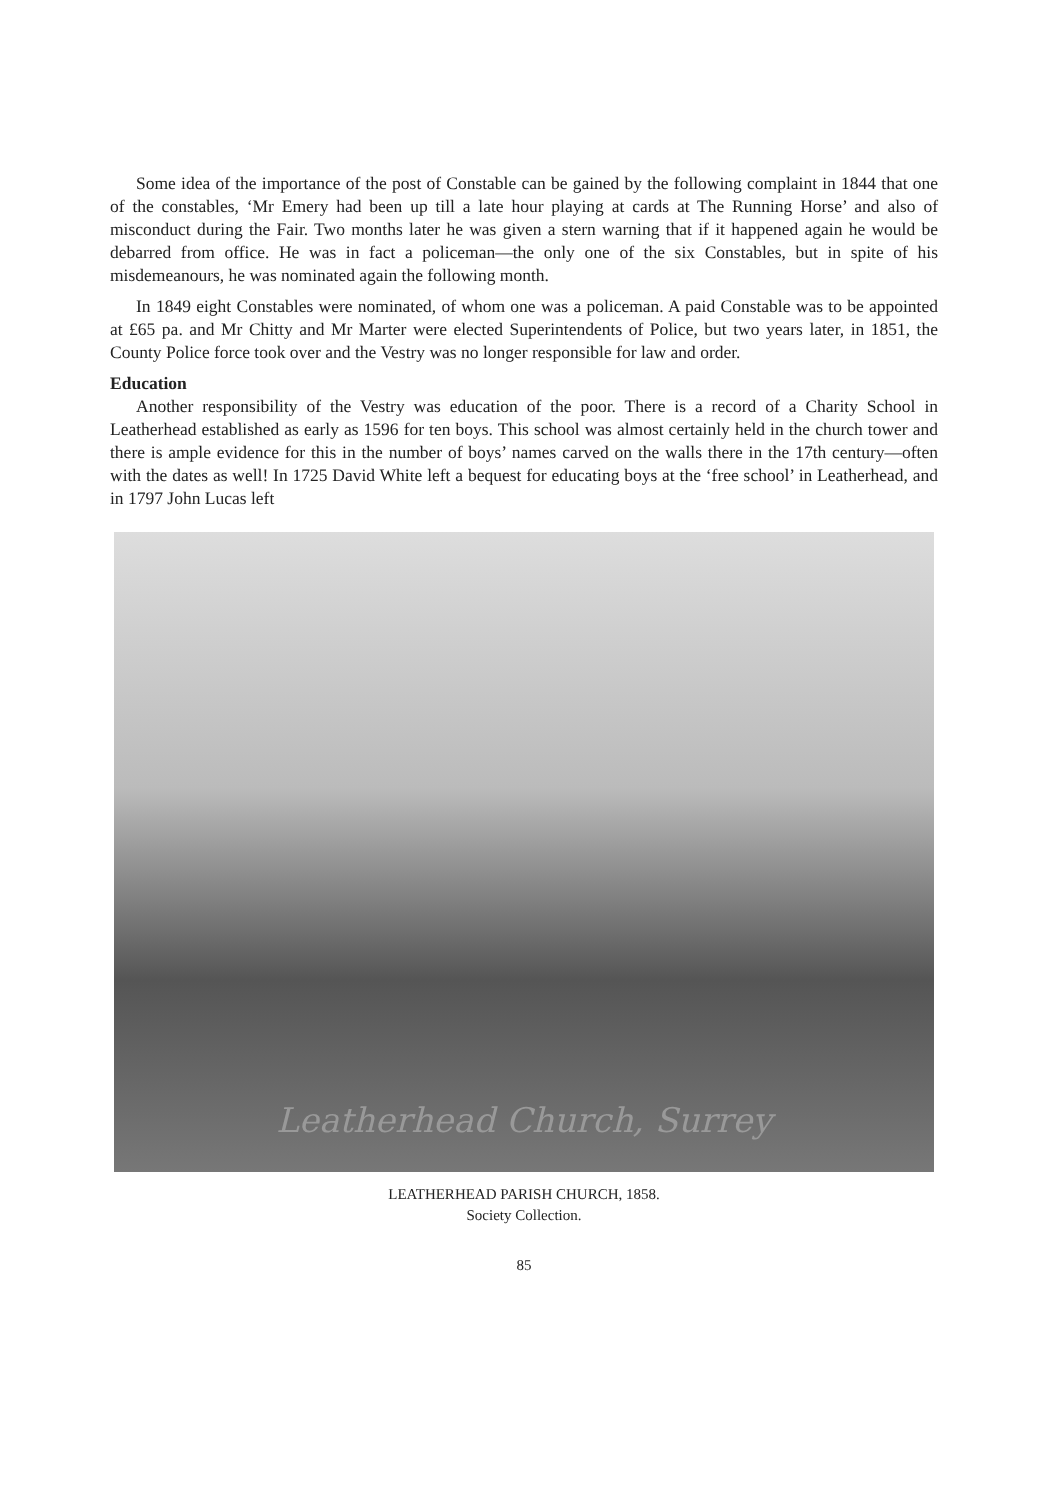Some idea of the importance of the post of Constable can be gained by the following complaint in 1844 that one of the constables, ‘Mr Emery had been up till a late hour playing at cards at The Running Horse’ and also of misconduct during the Fair. Two months later he was given a stern warning that if it happened again he would be debarred from office. He was in fact a policeman—the only one of the six Constables, but in spite of his misdemeanours, he was nominated again the following month.
In 1849 eight Constables were nominated, of whom one was a policeman. A paid Constable was to be appointed at £65 pa. and Mr Chitty and Mr Marter were elected Superintendents of Police, but two years later, in 1851, the County Police force took over and the Vestry was no longer responsible for law and order.
Education
Another responsibility of the Vestry was education of the poor. There is a record of a Charity School in Leatherhead established as early as 1596 for ten boys. This school was almost certainly held in the church tower and there is ample evidence for this in the number of boys’ names carved on the walls there in the 17th century—often with the dates as well! In 1725 David White left a bequest for educating boys at the ‘free school’ in Leatherhead, and in 1797 John Lucas left
Leatherhead Church, Surrey
LEATHERHEAD PARISH CHURCH, 1858.
Society Collection.
85